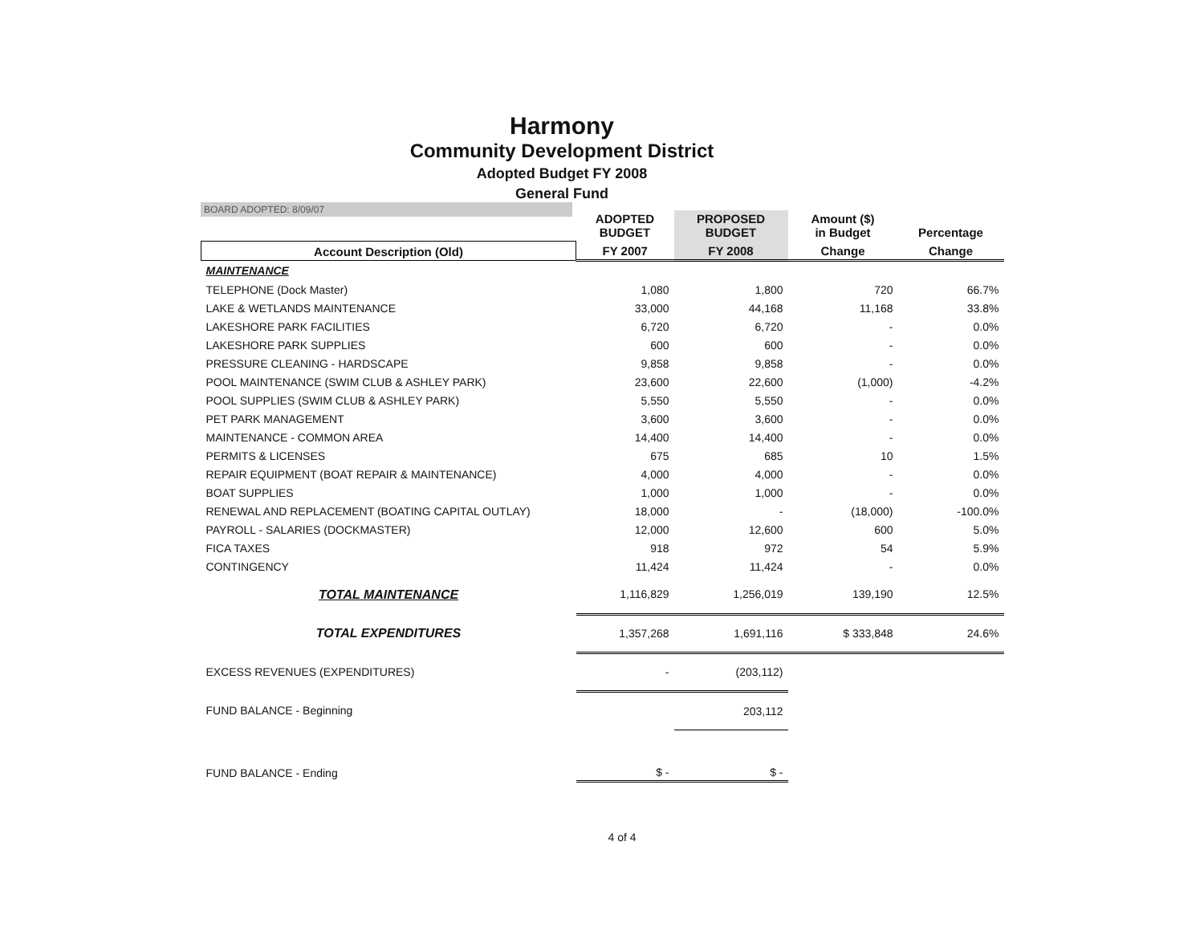Harmony
Community Development District
Adopted Budget FY 2008
General Fund
BOARD ADOPTED: 8/09/07
| | ADOPTED BUDGET | PROPOSED BUDGET | Amount ($) in Budget | Percentage |
| --- | --- | --- | --- | --- |
| Account Description (Old) | FY 2007 | FY 2008 | Change | Change |
| MAINTENANCE | | | | |
| TELEPHONE (Dock Master) | 1,080 | 1,800 | 720 | 66.7% |
| LAKE & WETLANDS MAINTENANCE | 33,000 | 44,168 | 11,168 | 33.8% |
| LAKESHORE PARK FACILITIES | 6,720 | 6,720 | - | 0.0% |
| LAKESHORE PARK SUPPLIES | 600 | 600 | - | 0.0% |
| PRESSURE CLEANING - HARDSCAPE | 9,858 | 9,858 | - | 0.0% |
| POOL MAINTENANCE (SWIM CLUB & ASHLEY PARK) | 23,600 | 22,600 | (1,000) | -4.2% |
| POOL SUPPLIES (SWIM CLUB & ASHLEY PARK) | 5,550 | 5,550 | - | 0.0% |
| PET PARK MANAGEMENT | 3,600 | 3,600 | - | 0.0% |
| MAINTENANCE - COMMON AREA | 14,400 | 14,400 | - | 0.0% |
| PERMITS & LICENSES | 675 | 685 | 10 | 1.5% |
| REPAIR EQUIPMENT (BOAT REPAIR & MAINTENANCE) | 4,000 | 4,000 | - | 0.0% |
| BOAT SUPPLIES | 1,000 | 1,000 | - | 0.0% |
| RENEWAL AND REPLACEMENT (BOATING CAPITAL OUTLAY) | 18,000 | - | (18,000) | -100.0% |
| PAYROLL - SALARIES (DOCKMASTER) | 12,000 | 12,600 | 600 | 5.0% |
| FICA TAXES | 918 | 972 | 54 | 5.9% |
| CONTINGENCY | 11,424 | 11,424 | - | 0.0% |
| TOTAL MAINTENANCE | 1,116,829 | 1,256,019 | 139,190 | 12.5% |
| TOTAL EXPENDITURES | 1,357,268 | 1,691,116 | $ 333,848 | 24.6% |
| EXCESS REVENUES (EXPENDITURES) | - | (203,112) | | |
| FUND BALANCE - Beginning | | 203,112 | | |
| FUND BALANCE - Ending | $ - | $ - | | |
4 of 4